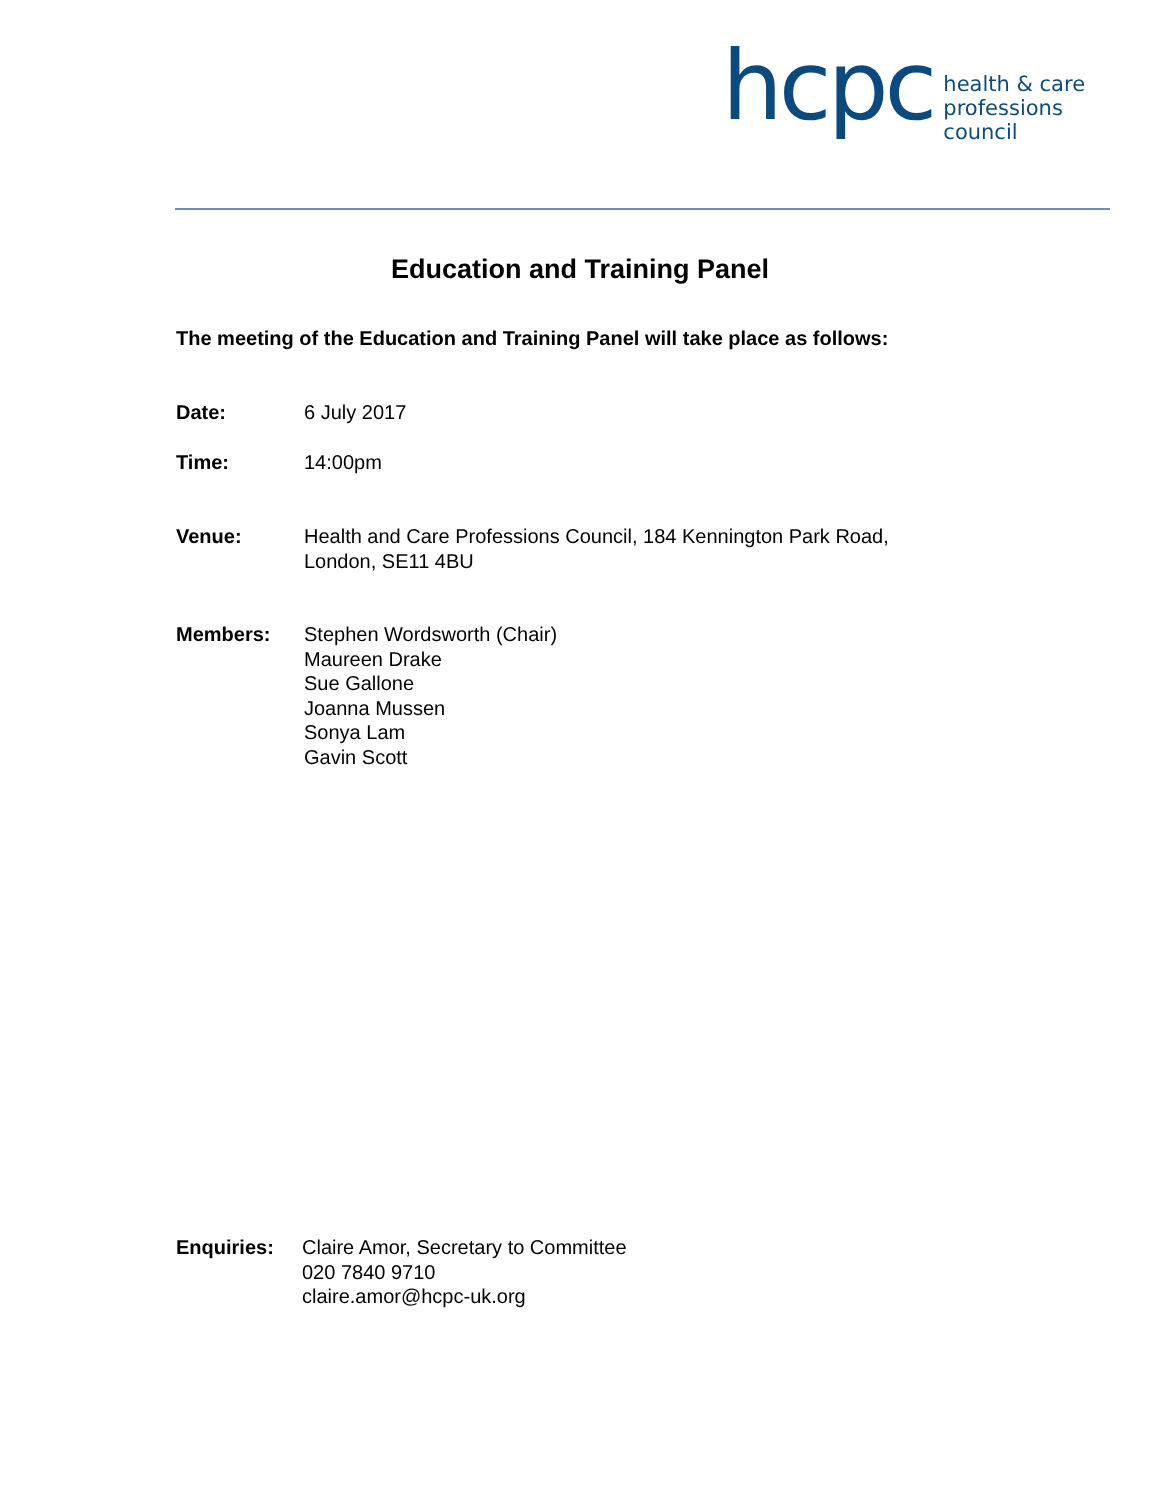hcpc
health & care
professions
council
Education and Training Panel
The meeting of the Education and Training Panel will take place as follows:
Date: 6 July 2017
Time: 14:00pm
Venue: Health and Care Professions Council, 184 Kennington Park Road,
London, SE11 4BU
Members: Stephen Wordsworth (Chair)
Maureen Drake
Sue Gallone
Joanna Mussen
Sonya Lam
Gavin Scott
Enquiries: Claire Amor, Secretary to Committee
020 7840 9710
claire.amor@hcpc-uk.org